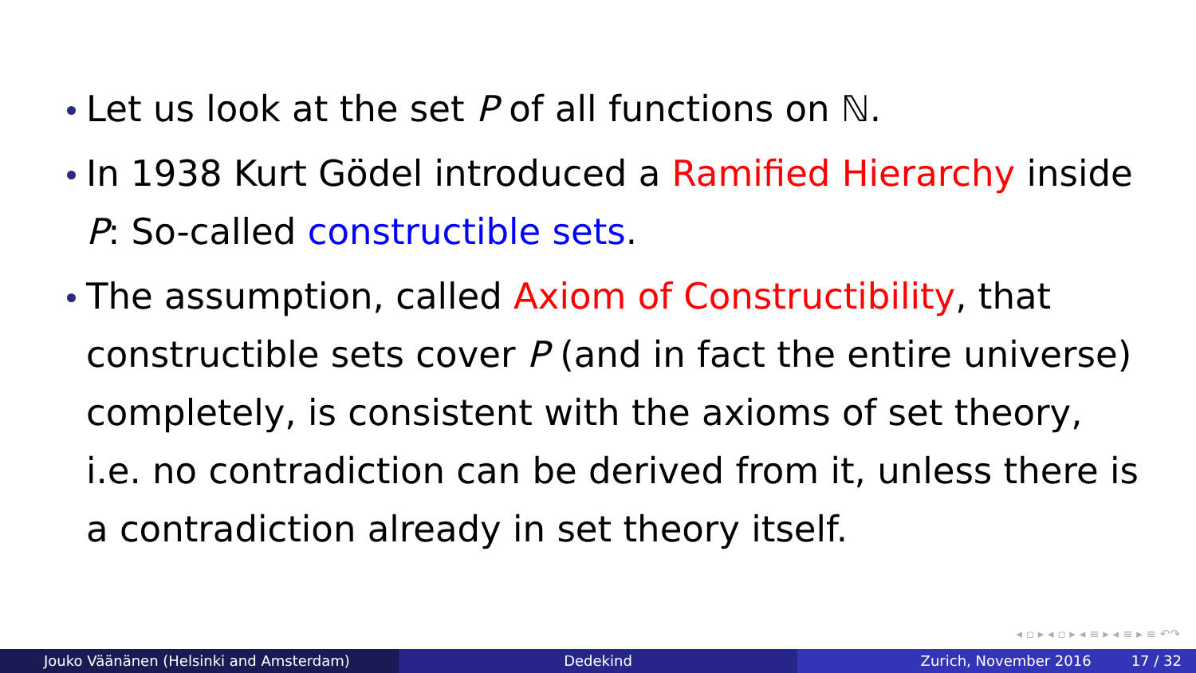Let us look at the set P of all functions on ℕ.
In 1938 Kurt Gödel introduced a Ramified Hierarchy inside P: So-called constructible sets.
The assumption, called Axiom of Constructibility, that constructible sets cover P (and in fact the entire universe) completely, is consistent with the axioms of set theory, i.e. no contradiction can be derived from it, unless there is a contradiction already in set theory itself.
◂ ▫ ▸ ◂ ▫ ▸ ◂ ≡ ▸ ◂ ≡ ▸ ≡ ↶↷
Jouko Väänänen (Helsinki and Amsterdam) Dedekind Zurich, November 2016 17 / 32